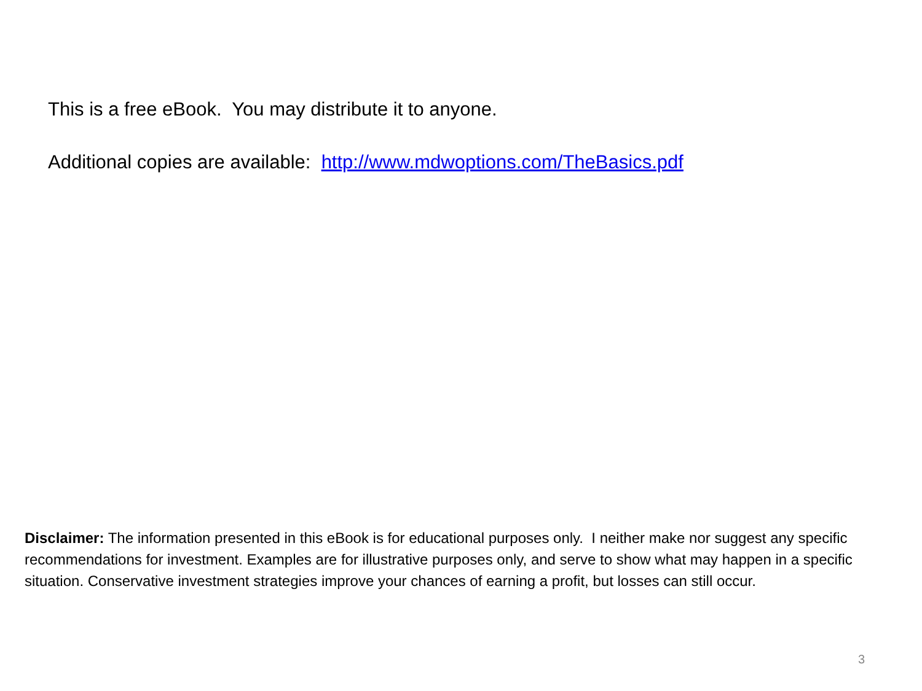This is a free eBook. You may distribute it to anyone.
Additional copies are available: http://www.mdwoptions.com/TheBasics.pdf
Disclaimer: The information presented in this eBook is for educational purposes only. I neither make nor suggest any specific recommendations for investment. Examples are for illustrative purposes only, and serve to show what may happen in a specific situation. Conservative investment strategies improve your chances of earning a profit, but losses can still occur.
3